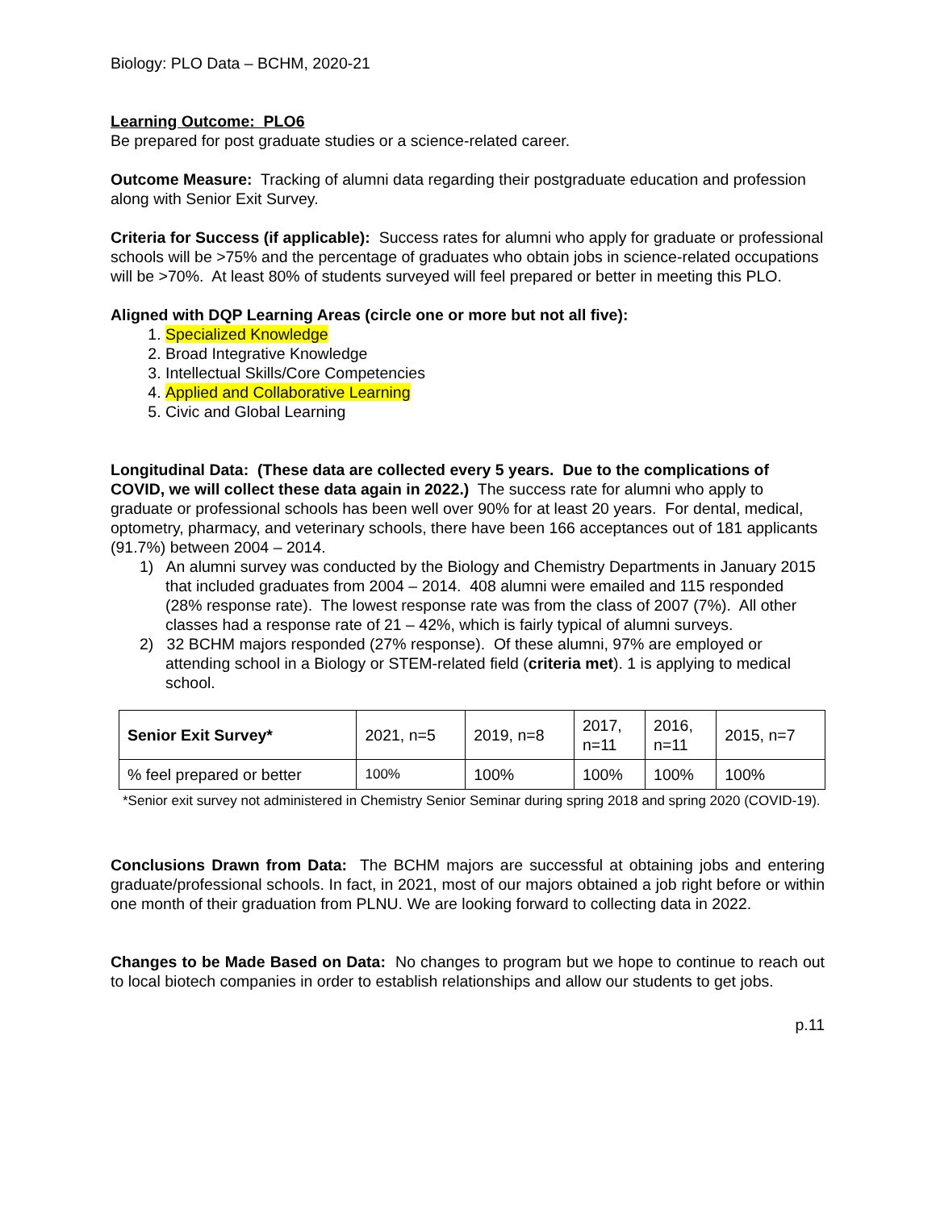Biology: PLO Data – BCHM, 2020-21
Learning Outcome: PLO6
Be prepared for post graduate studies or a science-related career.
Outcome Measure: Tracking of alumni data regarding their postgraduate education and profession along with Senior Exit Survey.
Criteria for Success (if applicable): Success rates for alumni who apply for graduate or professional schools will be >75% and the percentage of graduates who obtain jobs in science-related occupations will be >70%. At least 80% of students surveyed will feel prepared or better in meeting this PLO.
Aligned with DQP Learning Areas (circle one or more but not all five):
1. Specialized Knowledge
2. Broad Integrative Knowledge
3. Intellectual Skills/Core Competencies
4. Applied and Collaborative Learning
5. Civic and Global Learning
Longitudinal Data: (These data are collected every 5 years. Due to the complications of COVID, we will collect these data again in 2022.) The success rate for alumni who apply to graduate or professional schools has been well over 90% for at least 20 years. For dental, medical, optometry, pharmacy, and veterinary schools, there have been 166 acceptances out of 181 applicants (91.7%) between 2004 – 2014.
1) An alumni survey was conducted by the Biology and Chemistry Departments in January 2015 that included graduates from 2004 – 2014. 408 alumni were emailed and 115 responded (28% response rate). The lowest response rate was from the class of 2007 (7%). All other classes had a response rate of 21 – 42%, which is fairly typical of alumni surveys.
2) 32 BCHM majors responded (27% response). Of these alumni, 97% are employed or attending school in a Biology or STEM-related field (criteria met). 1 is applying to medical school.
| Senior Exit Survey* | 2021, n=5 | 2019, n=8 | 2017, n=11 | 2016, n=11 | 2015, n=7 |
| --- | --- | --- | --- | --- | --- |
| % feel prepared or better | 100% | 100% | 100% | 100% | 100% |
*Senior exit survey not administered in Chemistry Senior Seminar during spring 2018 and spring 2020 (COVID-19).
Conclusions Drawn from Data: The BCHM majors are successful at obtaining jobs and entering graduate/professional schools. In fact, in 2021, most of our majors obtained a job right before or within one month of their graduation from PLNU. We are looking forward to collecting data in 2022.
Changes to be Made Based on Data: No changes to program but we hope to continue to reach out to local biotech companies in order to establish relationships and allow our students to get jobs.
p.11